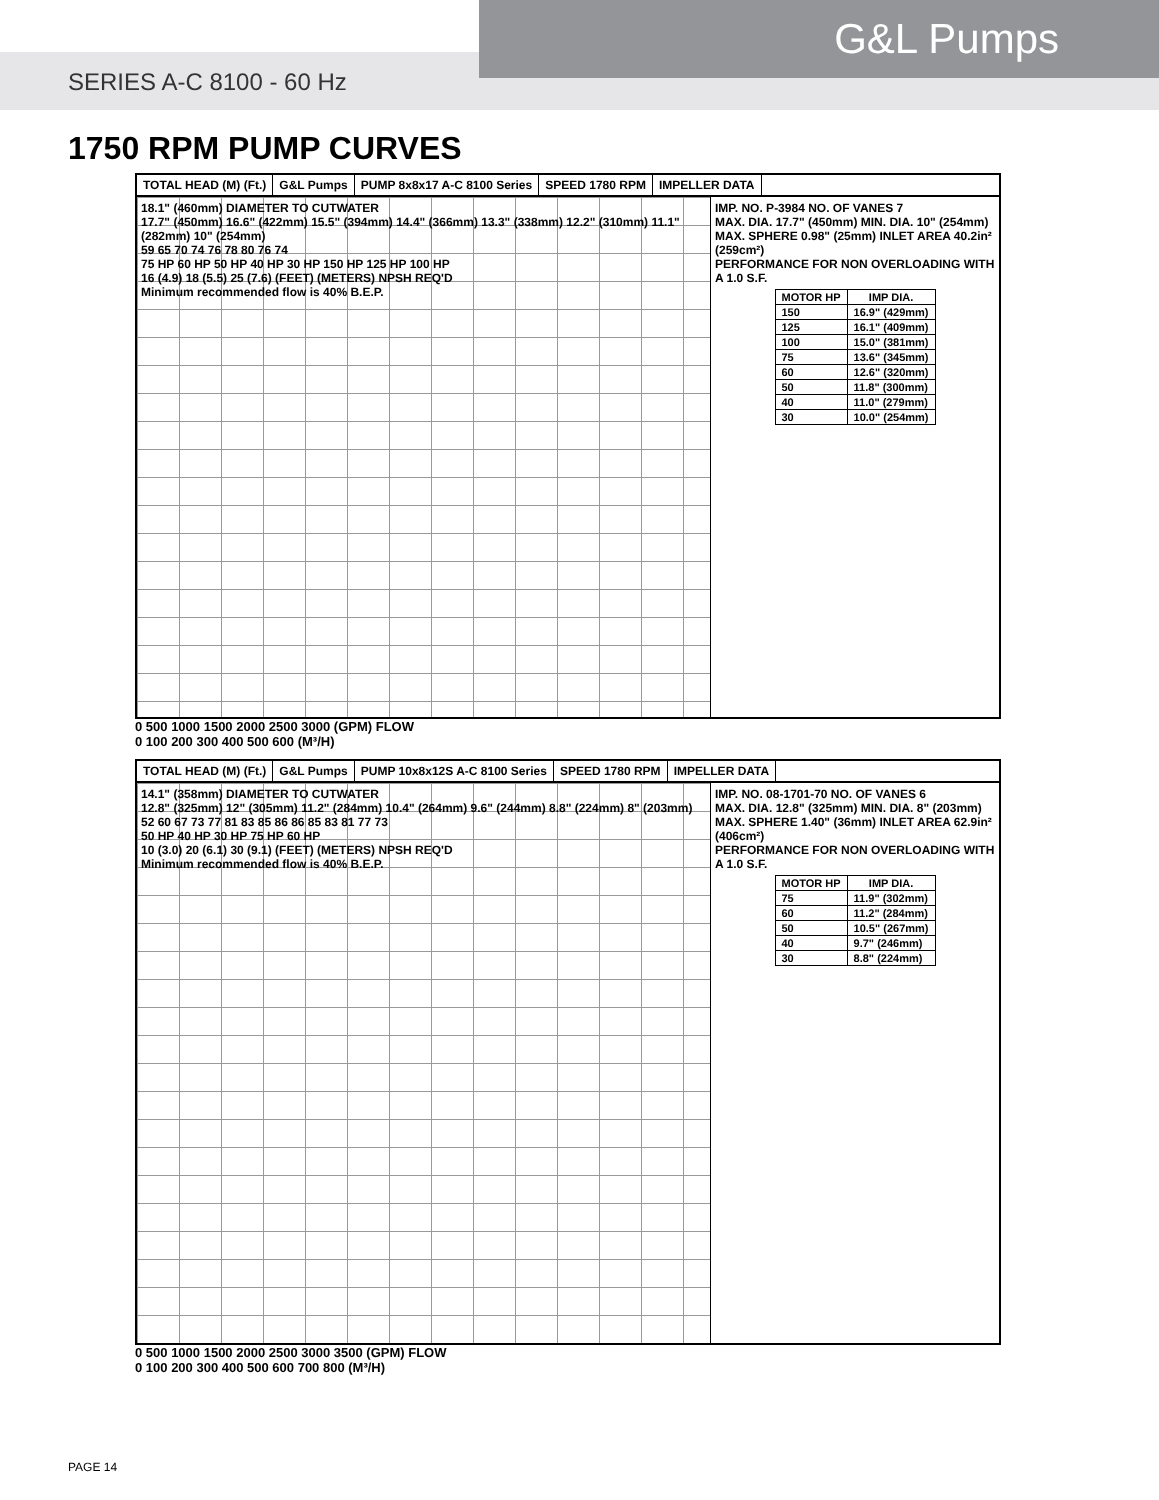G&L Pumps
SERIES A-C 8100 - 60 Hz
1750 RPM PUMP CURVES
TOTAL HEAD (M) (Ft.) G&L Pumps PUMP 8x8x17 A-C 8100 Series SPEED 1780 RPM IMPELLER DATA
18.1" (460mm) DIAMETER TO CUTWATER
17.7" (450mm) 16.6" (422mm) 15.5" (394mm) 14.4" (366mm) 13.3" (338mm) 12.2" (310mm) 11.1" (282mm) 10" (254mm)
59 65 70 74 76 78 80 76 74
75 HP 60 HP 50 HP 40 HP 30 HP 150 HP 125 HP 100 HP
16 (4.9) 18 (5.5) 25 (7.6) (FEET) (METERS) NPSH REQ'D
Minimum recommended flow is 40% B.E.P.
IMP. NO. P-3984 NO. OF VANES 7
MAX. DIA. 17.7" (450mm) MIN. DIA. 10" (254mm)
MAX. SPHERE 0.98" (25mm) INLET AREA 40.2in² (259cm²)
PERFORMANCE FOR NON OVERLOADING WITH A 1.0 S.F.
| MOTOR HP | IMP DIA. |
| --- | --- |
| 150 | 16.9" (429mm) |
| 125 | 16.1" (409mm) |
| 100 | 15.0" (381mm) |
| 75 | 13.6" (345mm) |
| 60 | 12.6" (320mm) |
| 50 | 11.8" (300mm) |
| 40 | 11.0" (279mm) |
| 30 | 10.0" (254mm) |
0 500 1000 1500 2000 2500 3000 (GPM) FLOW
0 100 200 300 400 500 600 (M³/H)
TOTAL HEAD (M) (Ft.) G&L Pumps PUMP 10x8x12S A-C 8100 Series SPEED 1780 RPM IMPELLER DATA
14.1" (358mm) DIAMETER TO CUTWATER
12.8" (325mm) 12" (305mm) 11.2" (284mm) 10.4" (264mm) 9.6" (244mm) 8.8" (224mm) 8" (203mm)
52 60 67 73 77 81 83 85 86 86 85 83 81 77 73
50 HP 40 HP 30 HP 75 HP 60 HP
10 (3.0) 20 (6.1) 30 (9.1) (FEET) (METERS) NPSH REQ'D
Minimum recommended flow is 40% B.E.P.
IMP. NO. 08-1701-70 NO. OF VANES 6
MAX. DIA. 12.8" (325mm) MIN. DIA. 8" (203mm)
MAX. SPHERE 1.40" (36mm) INLET AREA 62.9in² (406cm²)
PERFORMANCE FOR NON OVERLOADING WITH A 1.0 S.F.
| MOTOR HP | IMP DIA. |
| --- | --- |
| 75 | 11.9" (302mm) |
| 60 | 11.2" (284mm) |
| 50 | 10.5" (267mm) |
| 40 | 9.7" (246mm) |
| 30 | 8.8" (224mm) |
0 500 1000 1500 2000 2500 3000 3500 (GPM) FLOW
0 100 200 300 400 500 600 700 800 (M³/H)
PAGE 14